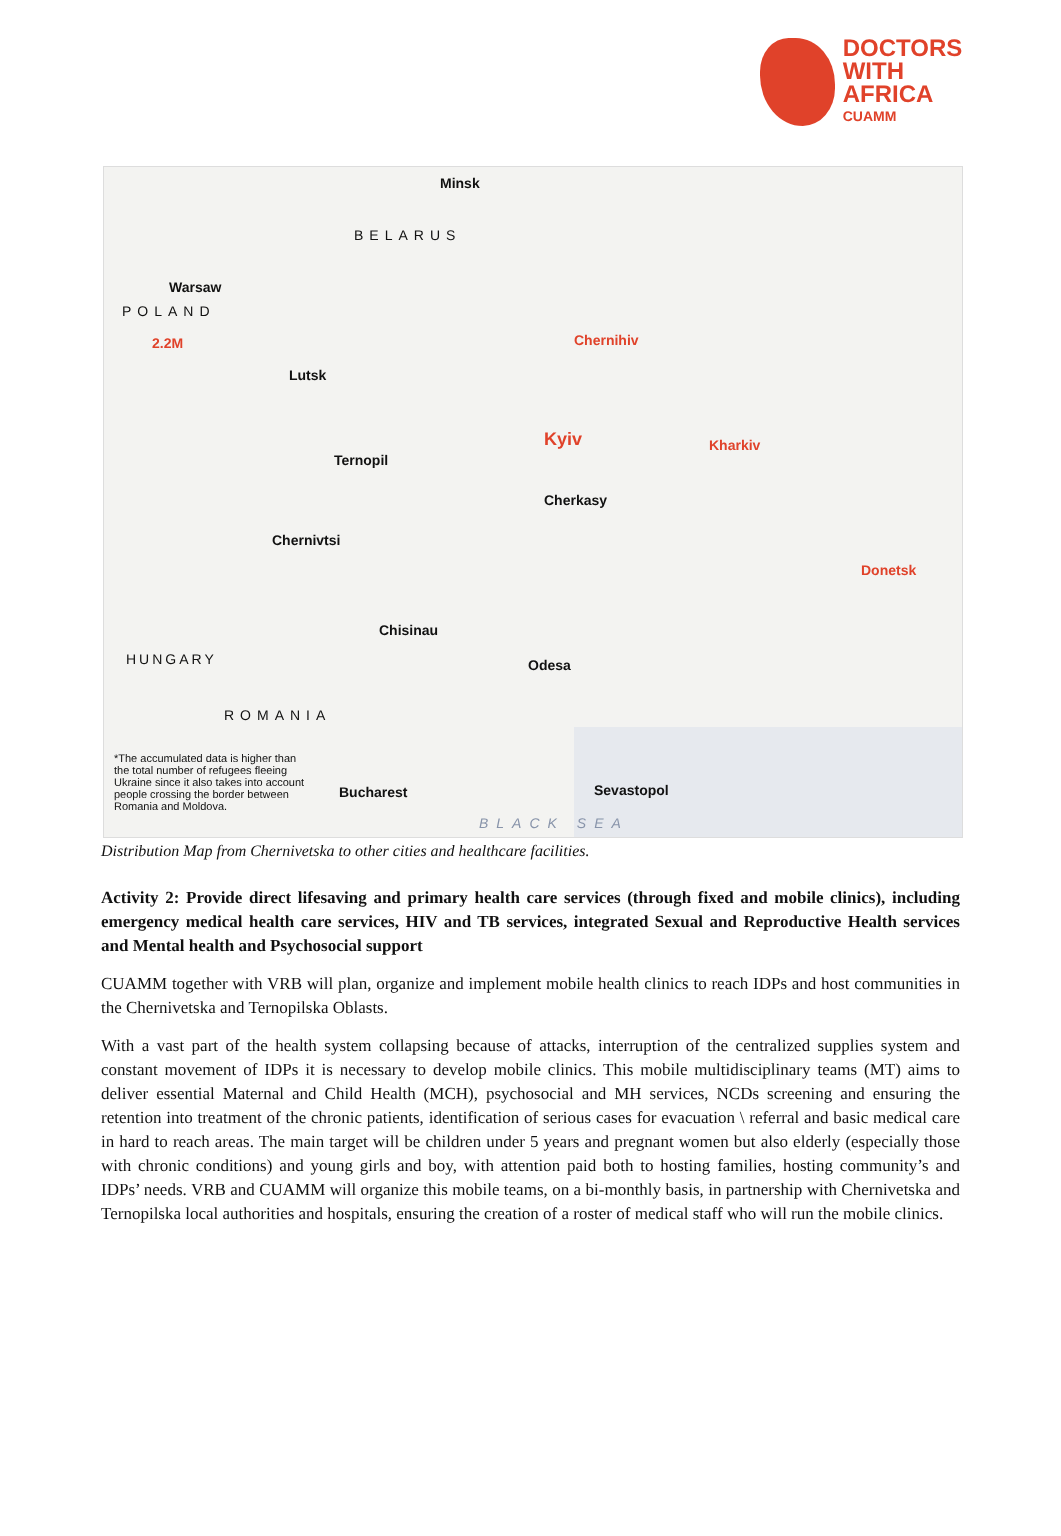DOCTORS
WITH AFRICA
CUAMM
Minsk
BELARUS
Warsaw
POLAND
2.2M
Lutsk
Kyiv
Chernihiv
Kharkiv
Chernivtsi
Ternopil
Cherkasy
Donetsk
Chisinau
Odesa
Sevastopol Bucharest
ROMANIA
HUNGARY
*The accumulated data is higher than the total number of refugees fleeing Ukraine since it also takes into account people crossing the border between Romania and Moldova.
BLACK SEA
Distribution Map from Chernivetska to other cities and healthcare facilities.
Activity 2: Provide direct lifesaving and primary health care services (through fixed and mobile clinics), including emergency medical health care services, HIV and TB services, integrated Sexual and Reproductive Health services and Mental health and Psychosocial support
CUAMM together with VRB will plan, organize and implement mobile health clinics to reach IDPs and host communities in the Chernivetska and Ternopilska Oblasts.
With a vast part of the health system collapsing because of attacks, interruption of the centralized supplies system and constant movement of IDPs it is necessary to develop mobile clinics. This mobile multidisciplinary teams (MT) aims to deliver essential Maternal and Child Health (MCH), psychosocial and MH services, NCDs screening and ensuring the retention into treatment of the chronic patients, identification of serious cases for evacuation \ referral and basic medical care in hard to reach areas. The main target will be children under 5 years and pregnant women but also elderly (especially those with chronic conditions) and young girls and boy, with attention paid both to hosting families, hosting community’s and IDPs’ needs. VRB and CUAMM will organize this mobile teams, on a bi-monthly basis, in partnership with Chernivetska and Ternopilska local authorities and hospitals, ensuring the creation of a roster of medical staff who will run the mobile clinics.